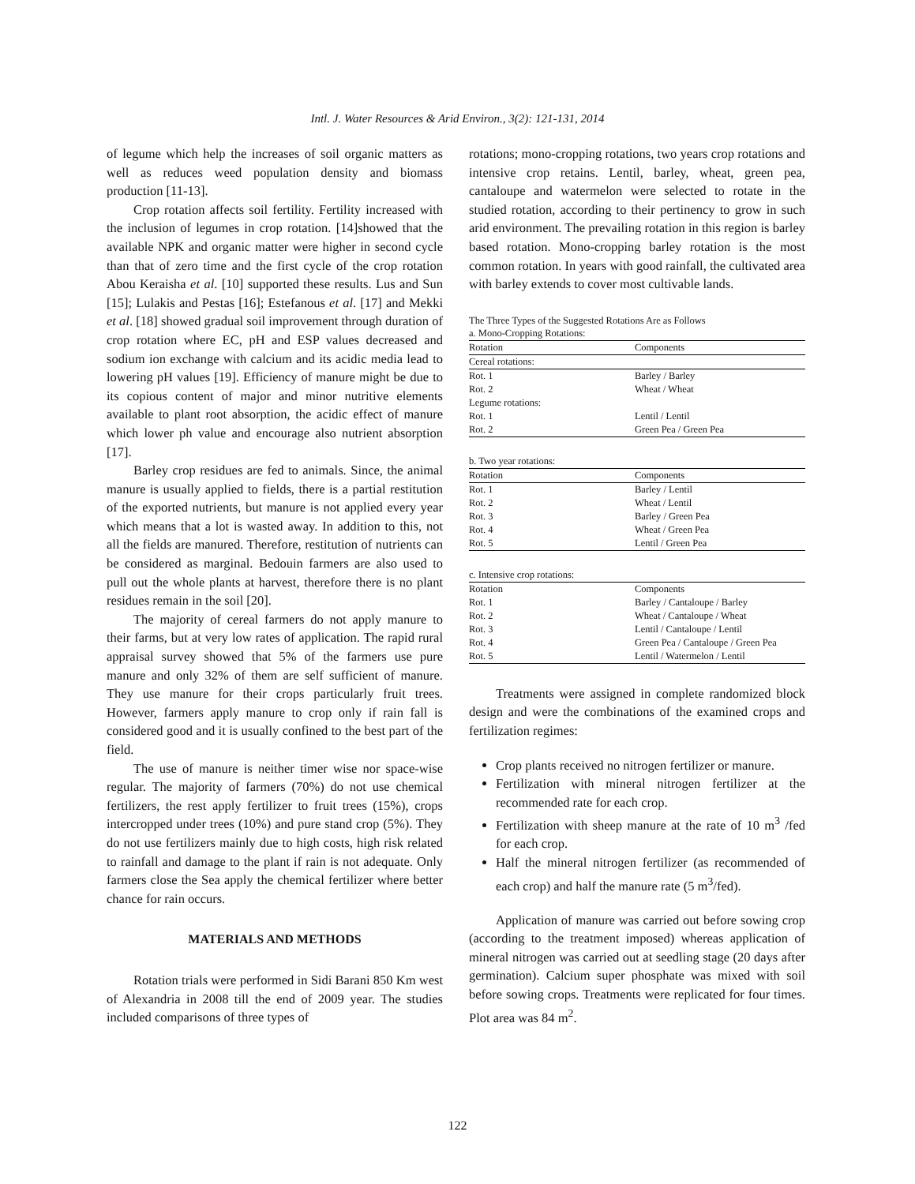Intl. J. Water Resources & Arid Environ., 3(2): 121-131, 2014
of legume which help the increases of soil organic matters as well as reduces weed population density and biomass production [11-13].
Crop rotation affects soil fertility. Fertility increased with the inclusion of legumes in crop rotation. [14]showed that the available NPK and organic matter were higher in second cycle than that of zero time and the first cycle of the crop rotation Abou Keraisha et al. [10] supported these results. Lus and Sun [15]; Lulakis and Pestas [16]; Estefanous et al. [17] and Mekki et al. [18] showed gradual soil improvement through duration of crop rotation where EC, pH and ESP values decreased and sodium ion exchange with calcium and its acidic media lead to lowering pH values [19]. Efficiency of manure might be due to its copious content of major and minor nutritive elements available to plant root absorption, the acidic effect of manure which lower ph value and encourage also nutrient absorption [17].
Barley crop residues are fed to animals. Since, the animal manure is usually applied to fields, there is a partial restitution of the exported nutrients, but manure is not applied every year which means that a lot is wasted away. In addition to this, not all the fields are manured. Therefore, restitution of nutrients can be considered as marginal. Bedouin farmers are also used to pull out the whole plants at harvest, therefore there is no plant residues remain in the soil [20].
The majority of cereal farmers do not apply manure to their farms, but at very low rates of application. The rapid rural appraisal survey showed that 5% of the farmers use pure manure and only 32% of them are self sufficient of manure. They use manure for their crops particularly fruit trees. However, farmers apply manure to crop only if rain fall is considered good and it is usually confined to the best part of the field.
The use of manure is neither timer wise nor space-wise regular. The majority of farmers (70%) do not use chemical fertilizers, the rest apply fertilizer to fruit trees (15%), crops intercropped under trees (10%) and pure stand crop (5%). They do not use fertilizers mainly due to high costs, high risk related to rainfall and damage to the plant if rain is not adequate. Only farmers close the Sea apply the chemical fertilizer where better chance for rain occurs.
MATERIALS AND METHODS
Rotation trials were performed in Sidi Barani 850 Km west of Alexandria in 2008 till the end of 2009 year. The studies included comparisons of three types of
rotations; mono-cropping rotations, two years crop rotations and intensive crop retains. Lentil, barley, wheat, green pea, cantaloupe and watermelon were selected to rotate in the studied rotation, according to their pertinency to grow in such arid environment. The prevailing rotation in this region is barley based rotation. Mono-cropping barley rotation is the most common rotation. In years with good rainfall, the cultivated area with barley extends to cover most cultivable lands.
The Three Types of the Suggested Rotations Are as Follows
| a. Mono-Cropping Rotations: | |
| Rotation | Components |
| Cereal rotations: | |
| Rot. 1 | Barley / Barley |
| Rot. 2 | Wheat / Wheat |
| Legume rotations: | |
| Rot. 1 | Lentil / Lentil |
| Rot. 2 | Green Pea / Green Pea |
| b. Two year rotations: | |
| Rotation | Components |
| Rot. 1 | Barley / Lentil |
| Rot. 2 | Wheat / Lentil |
| Rot. 3 | Barley / Green Pea |
| Rot. 4 | Wheat / Green Pea |
| Rot. 5 | Lentil / Green Pea |
| c. Intensive crop rotations: | |
| Rotation | Components |
| Rot. 1 | Barley / Cantaloupe / Barley |
| Rot. 2 | Wheat / Cantaloupe / Wheat |
| Rot. 3 | Lentil / Cantaloupe / Lentil |
| Rot. 4 | Green Pea / Cantaloupe / Green Pea |
| Rot. 5 | Lentil / Watermelon / Lentil |
Treatments were assigned in complete randomized block design and were the combinations of the examined crops and fertilization regimes:
Crop plants received no nitrogen fertilizer or manure.
Fertilization with mineral nitrogen fertilizer at the recommended rate for each crop.
Fertilization with sheep manure at the rate of 10 m<sup>3</sup> /fed for each crop.
Half the mineral nitrogen fertilizer (as recommended of each crop) and half the manure rate (5 m<sup>3</sup>/fed).
Application of manure was carried out before sowing crop (according to the treatment imposed) whereas application of mineral nitrogen was carried out at seedling stage (20 days after germination). Calcium super phosphate was mixed with soil before sowing crops. Treatments were replicated for four times. Plot area was 84 m<sup>2</sup>.
122